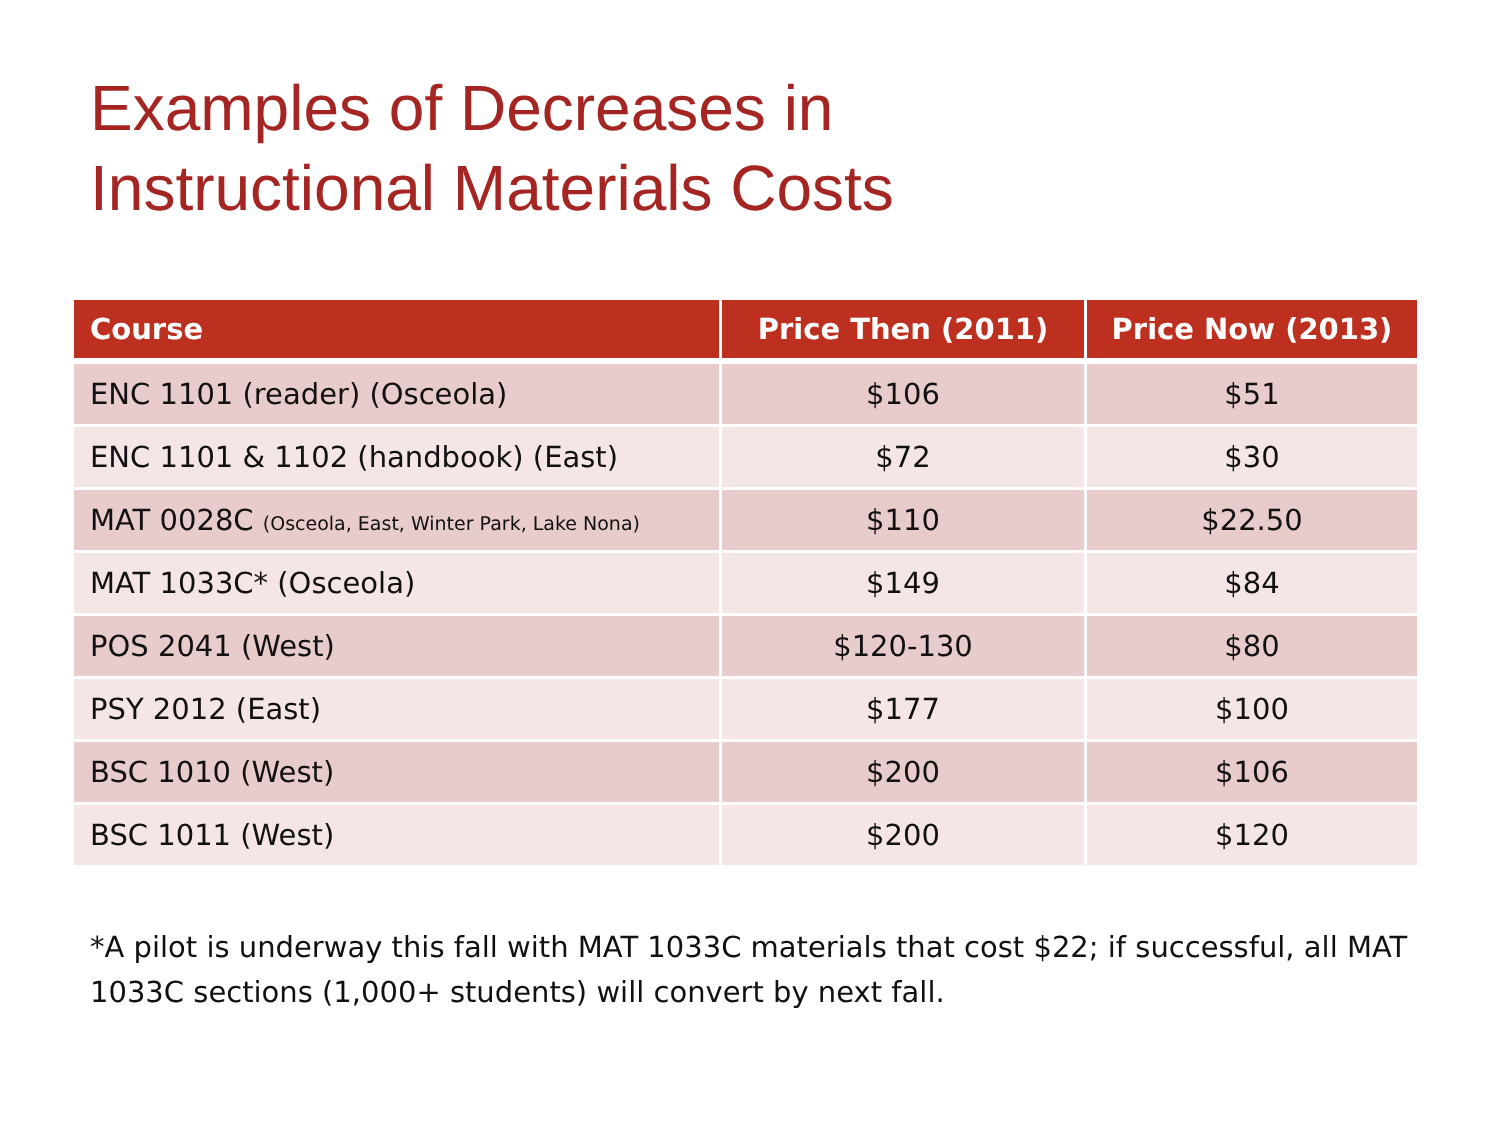Examples of Decreases in
Instructional Materials Costs
| Course | Price Then (2011) | Price Now (2013) |
| --- | --- | --- |
| ENC 1101 (reader) (Osceola) | $106 | $51 |
| ENC 1101 & 1102 (handbook) (East) | $72 | $30 |
| MAT 0028C (Osceola, East, Winter Park, Lake Nona) | $110 | $22.50 |
| MAT 1033C* (Osceola) | $149 | $84 |
| POS 2041 (West) | $120-130 | $80 |
| PSY 2012 (East) | $177 | $100 |
| BSC 1010 (West) | $200 | $106 |
| BSC 1011 (West) | $200 | $120 |
*A pilot is underway this fall with MAT 1033C materials that cost $22; if successful, all MAT 1033C sections (1,000+ students) will convert by next fall.